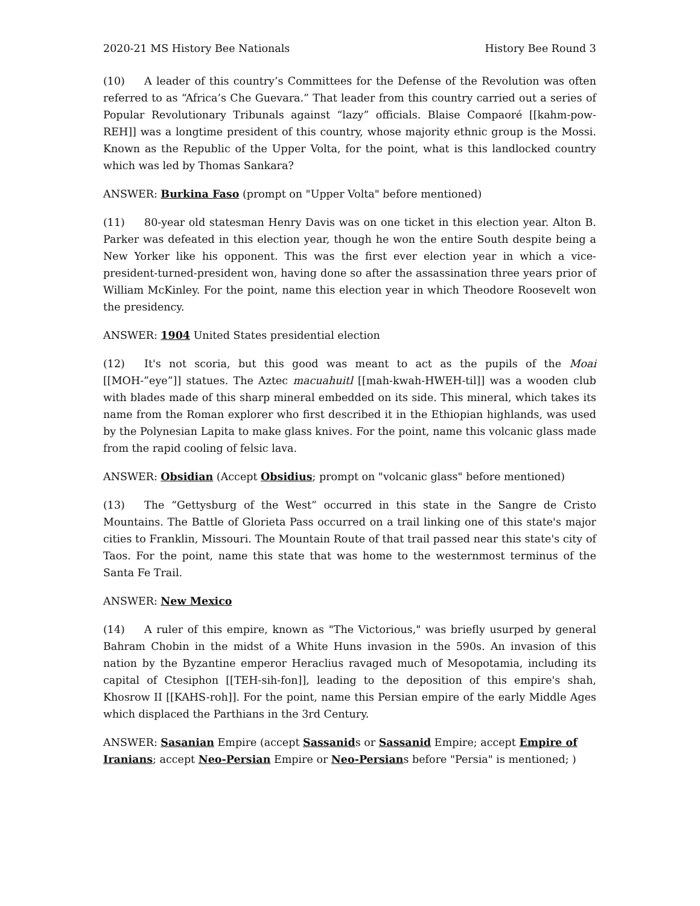2020-21 MS History Bee Nationals History Bee Round 3
(10) A leader of this country’s Committees for the Defense of the Revolution was often referred to as “Africa’s Che Guevara.” That leader from this country carried out a series of Popular Revolutionary Tribunals against “lazy” officials. Blaise Compaoré [[kahm-pow-REH]] was a longtime president of this country, whose majority ethnic group is the Mossi. Known as the Republic of the Upper Volta, for the point, what is this landlocked country which was led by Thomas Sankara?
ANSWER: Burkina Faso (prompt on "Upper Volta" before mentioned)
(11) 80-year old statesman Henry Davis was on one ticket in this election year. Alton B. Parker was defeated in this election year, though he won the entire South despite being a New Yorker like his opponent. This was the first ever election year in which a vice-president-turned-president won, having done so after the assassination three years prior of William McKinley. For the point, name this election year in which Theodore Roosevelt won the presidency.
ANSWER: 1904 United States presidential election
(12) It's not scoria, but this good was meant to act as the pupils of the Moai [[MOH-”eye”]] statues. The Aztec macuahuitl [[mah-kwah-HWEH-til]] was a wooden club with blades made of this sharp mineral embedded on its side. This mineral, which takes its name from the Roman explorer who first described it in the Ethiopian highlands, was used by the Polynesian Lapita to make glass knives. For the point, name this volcanic glass made from the rapid cooling of felsic lava.
ANSWER: Obsidian (Accept Obsidius; prompt on "volcanic glass" before mentioned)
(13) The “Gettysburg of the West” occurred in this state in the Sangre de Cristo Mountains. The Battle of Glorieta Pass occurred on a trail linking one of this state's major cities to Franklin, Missouri. The Mountain Route of that trail passed near this state's city of Taos. For the point, name this state that was home to the westernmost terminus of the Santa Fe Trail.
ANSWER: New Mexico
(14) A ruler of this empire, known as "The Victorious," was briefly usurped by general Bahram Chobin in the midst of a White Huns invasion in the 590s. An invasion of this nation by the Byzantine emperor Heraclius ravaged much of Mesopotamia, including its capital of Ctesiphon [[TEH-sih-fon]], leading to the deposition of this empire's shah, Khosrow II [[KAHS-roh]]. For the point, name this Persian empire of the early Middle Ages which displaced the Parthians in the 3rd Century.
ANSWER: Sasanian Empire (accept Sassanids or Sassanid Empire; accept Empire of Iranians; accept Neo-Persian Empire or Neo-Persians before "Persia" is mentioned; )